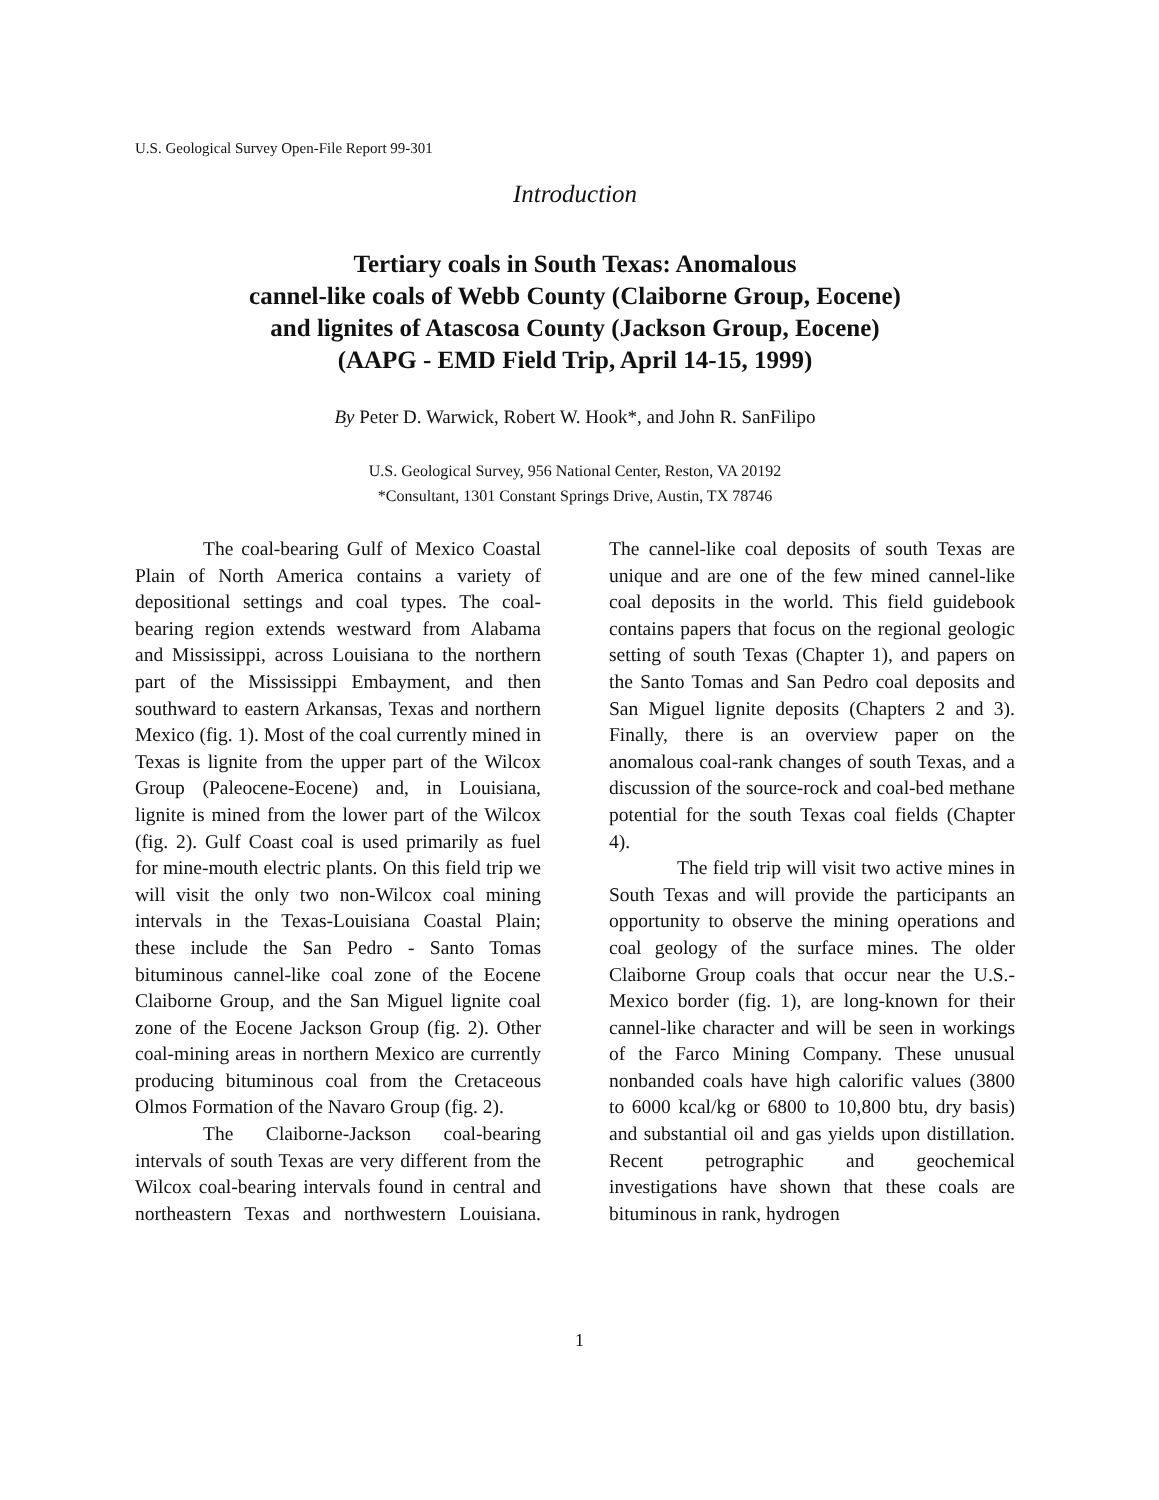U.S. Geological Survey Open-File Report 99-301
Introduction
Tertiary coals in South Texas: Anomalous
cannel-like coals of Webb County (Claiborne Group, Eocene)
and lignites of Atascosa County (Jackson Group, Eocene)
(AAPG - EMD Field Trip, April 14-15, 1999)
By Peter D. Warwick, Robert W. Hook*, and John R. SanFilipo
U.S. Geological Survey, 956 National Center, Reston, VA 20192
*Consultant, 1301 Constant Springs Drive, Austin, TX 78746
The coal-bearing Gulf of Mexico Coastal Plain of North America contains a variety of depositional settings and coal types. The coal-bearing region extends westward from Alabama and Mississippi, across Louisiana to the northern part of the Mississippi Embayment, and then southward to eastern Arkansas, Texas and northern Mexico (fig. 1). Most of the coal currently mined in Texas is lignite from the upper part of the Wilcox Group (Paleocene-Eocene) and, in Louisiana, lignite is mined from the lower part of the Wilcox (fig. 2). Gulf Coast coal is used primarily as fuel for mine-mouth electric plants. On this field trip we will visit the only two non-Wilcox coal mining intervals in the Texas-Louisiana Coastal Plain; these include the San Pedro - Santo Tomas bituminous cannel-like coal zone of the Eocene Claiborne Group, and the San Miguel lignite coal zone of the Eocene Jackson Group (fig. 2). Other coal-mining areas in northern Mexico are currently producing bituminous coal from the Cretaceous Olmos Formation of the Navaro Group (fig. 2).
The Claiborne-Jackson coal-bearing intervals of south Texas are very different from the Wilcox coal-bearing intervals found in central and northeastern Texas and northwestern Louisiana. The cannel-like coal deposits of south Texas are unique and are one of the few mined cannel-like coal deposits in the world. This field guidebook contains papers that focus on the regional geologic setting of south Texas (Chapter 1), and papers on the Santo Tomas and San Pedro coal deposits and San Miguel lignite deposits (Chapters 2 and 3). Finally, there is an overview paper on the anomalous coal-rank changes of south Texas, and a discussion of the source-rock and coal-bed methane potential for the south Texas coal fields (Chapter 4).
The field trip will visit two active mines in South Texas and will provide the participants an opportunity to observe the mining operations and coal geology of the surface mines. The older Claiborne Group coals that occur near the U.S.-Mexico border (fig. 1), are long-known for their cannel-like character and will be seen in workings of the Farco Mining Company. These unusual nonbanded coals have high calorific values (3800 to 6000 kcal/kg or 6800 to 10,800 btu, dry basis) and substantial oil and gas yields upon distillation. Recent petrographic and geochemical investigations have shown that these coals are bituminous in rank, hydrogen
1